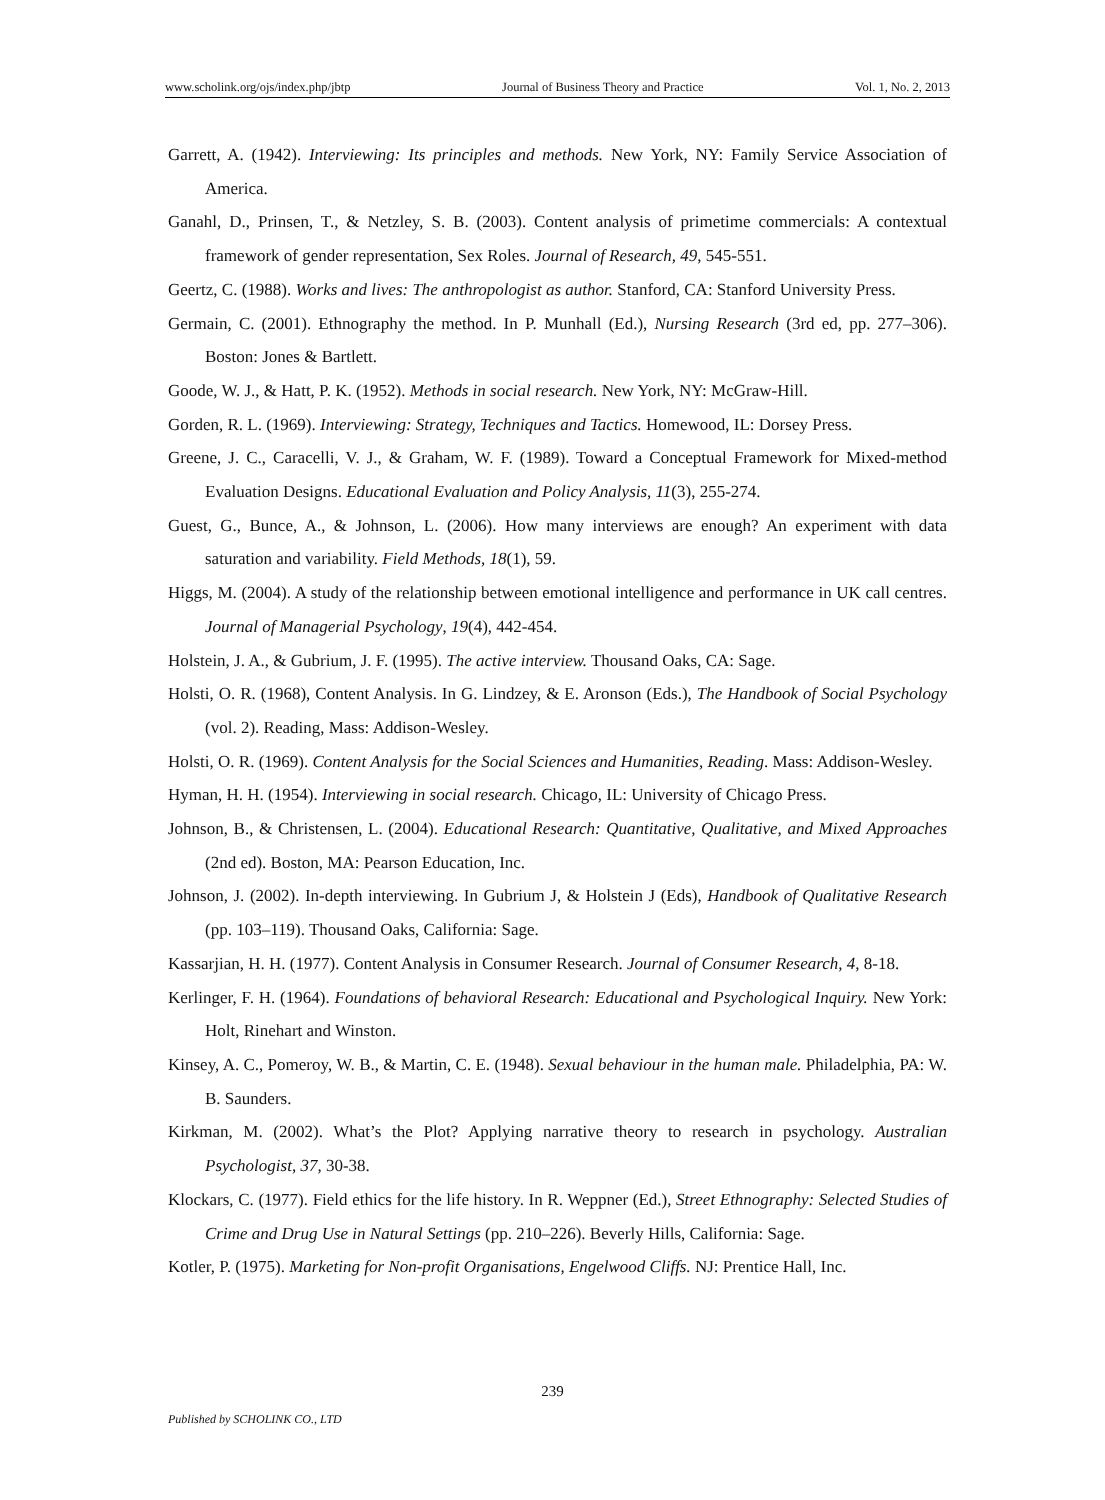www.scholink.org/ojs/index.php/jbtp Journal of Business Theory and Practice Vol. 1, No. 2, 2013
Garrett, A. (1942). Interviewing: Its principles and methods. New York, NY: Family Service Association of America.
Ganahl, D., Prinsen, T., & Netzley, S. B. (2003). Content analysis of primetime commercials: A contextual framework of gender representation, Sex Roles. Journal of Research, 49, 545-551.
Geertz, C. (1988). Works and lives: The anthropologist as author. Stanford, CA: Stanford University Press.
Germain, C. (2001). Ethnography the method. In P. Munhall (Ed.), Nursing Research (3rd ed, pp. 277–306). Boston: Jones & Bartlett.
Goode, W. J., & Hatt, P. K. (1952). Methods in social research. New York, NY: McGraw-Hill.
Gorden, R. L. (1969). Interviewing: Strategy, Techniques and Tactics. Homewood, IL: Dorsey Press.
Greene, J. C., Caracelli, V. J., & Graham, W. F. (1989). Toward a Conceptual Framework for Mixed-method Evaluation Designs. Educational Evaluation and Policy Analysis, 11(3), 255-274.
Guest, G., Bunce, A., & Johnson, L. (2006). How many interviews are enough? An experiment with data saturation and variability. Field Methods, 18(1), 59.
Higgs, M. (2004). A study of the relationship between emotional intelligence and performance in UK call centres. Journal of Managerial Psychology, 19(4), 442-454.
Holstein, J. A., & Gubrium, J. F. (1995). The active interview. Thousand Oaks, CA: Sage.
Holsti, O. R. (1968), Content Analysis. In G. Lindzey, & E. Aronson (Eds.), The Handbook of Social Psychology (vol. 2). Reading, Mass: Addison-Wesley.
Holsti, O. R. (1969). Content Analysis for the Social Sciences and Humanities, Reading. Mass: Addison-Wesley.
Hyman, H. H. (1954). Interviewing in social research. Chicago, IL: University of Chicago Press.
Johnson, B., & Christensen, L. (2004). Educational Research: Quantitative, Qualitative, and Mixed Approaches (2nd ed). Boston, MA: Pearson Education, Inc.
Johnson, J. (2002). In-depth interviewing. In Gubrium J, & Holstein J (Eds), Handbook of Qualitative Research (pp. 103–119). Thousand Oaks, California: Sage.
Kassarjian, H. H. (1977). Content Analysis in Consumer Research. Journal of Consumer Research, 4, 8-18.
Kerlinger, F. H. (1964). Foundations of behavioral Research: Educational and Psychological Inquiry. New York: Holt, Rinehart and Winston.
Kinsey, A. C., Pomeroy, W. B., & Martin, C. E. (1948). Sexual behaviour in the human male. Philadelphia, PA: W. B. Saunders.
Kirkman, M. (2002). What’s the Plot? Applying narrative theory to research in psychology. Australian Psychologist, 37, 30-38.
Klockars, C. (1977). Field ethics for the life history. In R. Weppner (Ed.), Street Ethnography: Selected Studies of Crime and Drug Use in Natural Settings (pp. 210–226). Beverly Hills, California: Sage.
Kotler, P. (1975). Marketing for Non-profit Organisations, Engelwood Cliffs. NJ: Prentice Hall, Inc.
239
Published by SCHOLINK CO., LTD